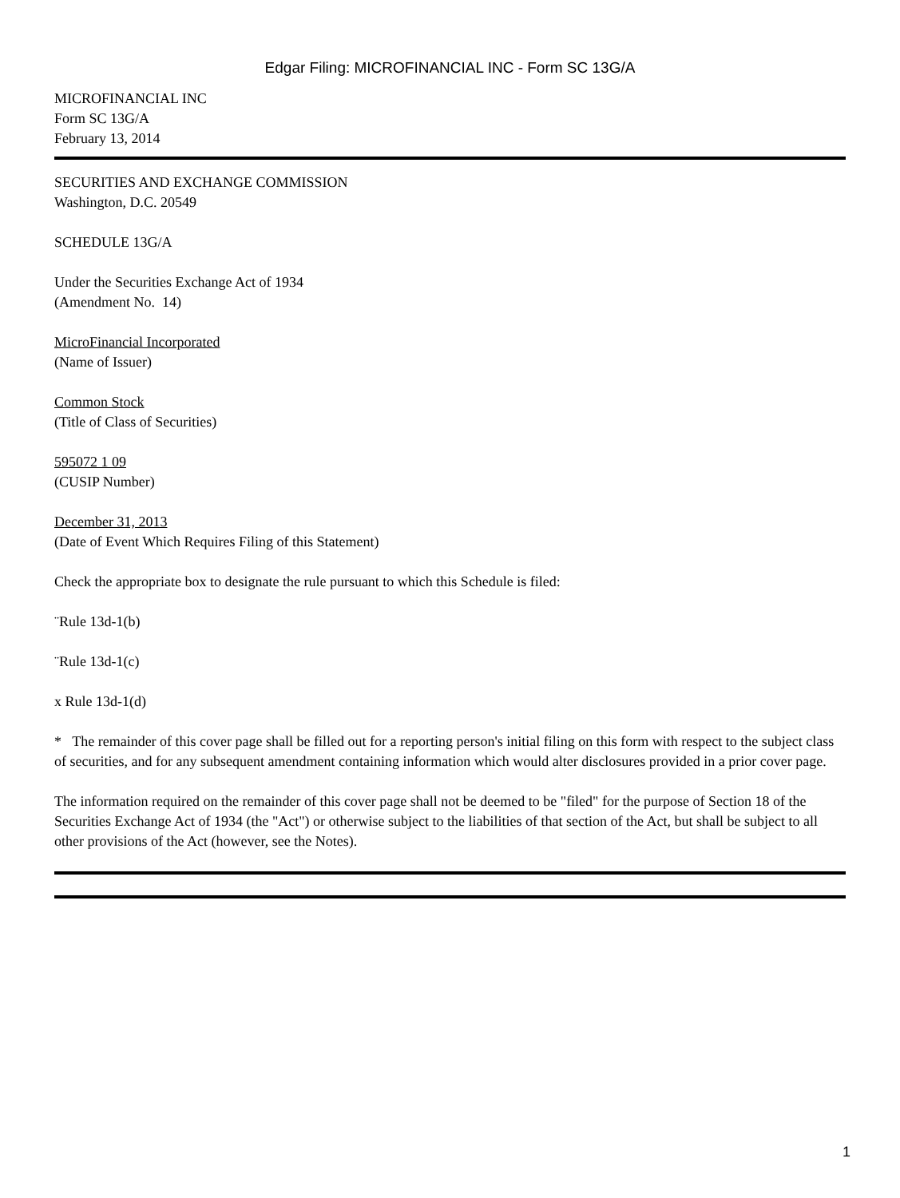Edgar Filing: MICROFINANCIAL INC - Form SC 13G/A
MICROFINANCIAL INC
Form SC 13G/A
February 13, 2014
SECURITIES AND EXCHANGE COMMISSION
Washington, D.C. 20549
SCHEDULE 13G/A
Under the Securities Exchange Act of 1934
(Amendment No. 14)
MicroFinancial Incorporated
(Name of Issuer)
Common Stock
(Title of Class of Securities)
595072 1 09
(CUSIP Number)
December 31, 2013
(Date of Event Which Requires Filing of this Statement)
Check the appropriate box to designate the rule pursuant to which this Schedule is filed:
¨Rule 13d-1(b)
¨Rule 13d-1(c)
x Rule 13d-1(d)
* The remainder of this cover page shall be filled out for a reporting person's initial filing on this form with respect to the subject class of securities, and for any subsequent amendment containing information which would alter disclosures provided in a prior cover page.
The information required on the remainder of this cover page shall not be deemed to be "filed" for the purpose of Section 18 of the Securities Exchange Act of 1934 (the "Act") or otherwise subject to the liabilities of that section of the Act, but shall be subject to all other provisions of the Act (however, see the Notes).
1